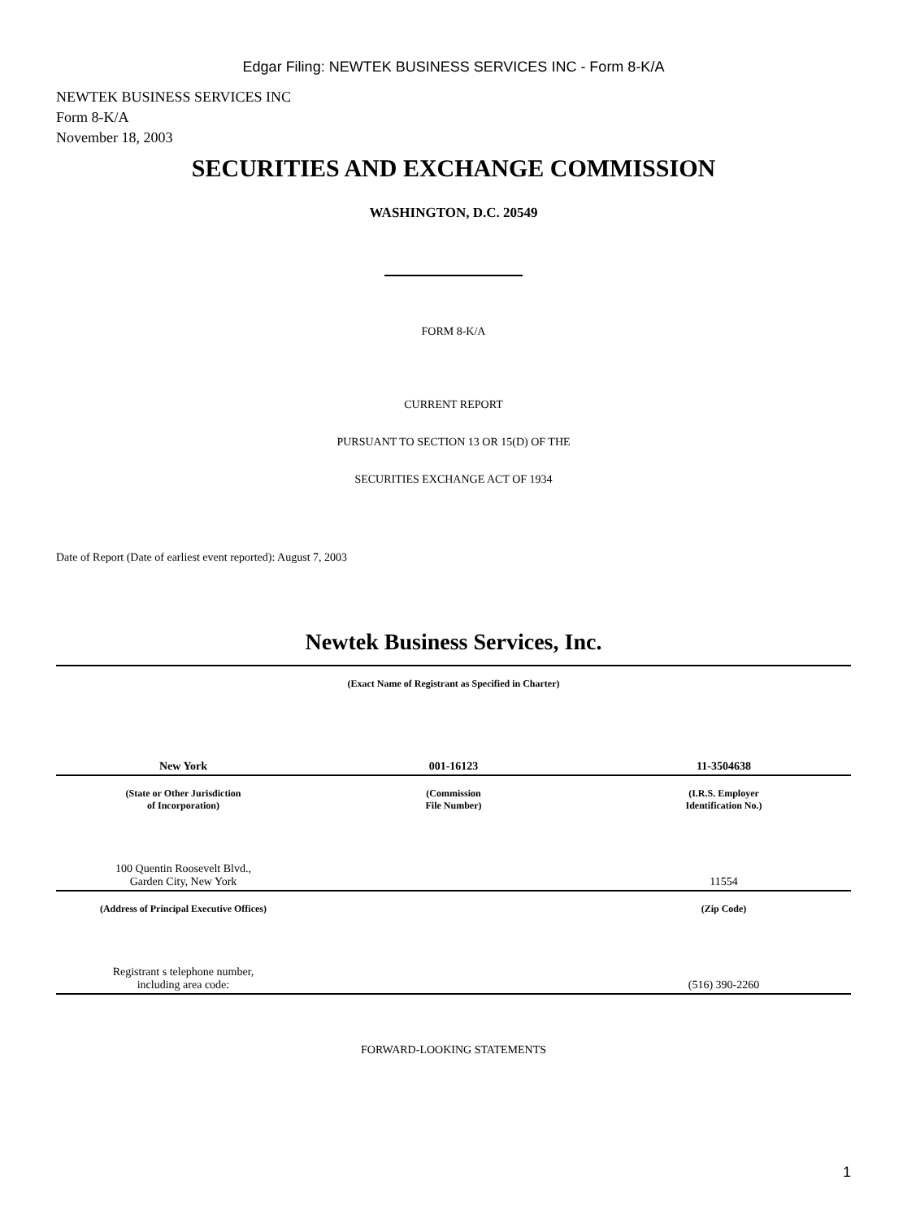Edgar Filing: NEWTEK BUSINESS SERVICES INC - Form 8-K/A
NEWTEK BUSINESS SERVICES INC
Form 8-K/A
November 18, 2003
SECURITIES AND EXCHANGE COMMISSION
WASHINGTON, D.C. 20549
FORM 8-K/A
CURRENT REPORT
PURSUANT TO SECTION 13 OR 15(D) OF THE
SECURITIES EXCHANGE ACT OF 1934
Date of Report (Date of earliest event reported): August 7, 2003
Newtek Business Services, Inc.
(Exact Name of Registrant as Specified in Charter)
| New York | 001-16123 | 11-3504638 |
| (State or Other Jurisdiction of Incorporation) | (Commission File Number) | (I.R.S. Employer Identification No.) |
| 100 Quentin Roosevelt Blvd., Garden City, New York | | 11554 |
| (Address of Principal Executive Offices) | | (Zip Code) |
| Registrant s telephone number, including area code: | | (516) 390-2260 |
FORWARD-LOOKING STATEMENTS
1